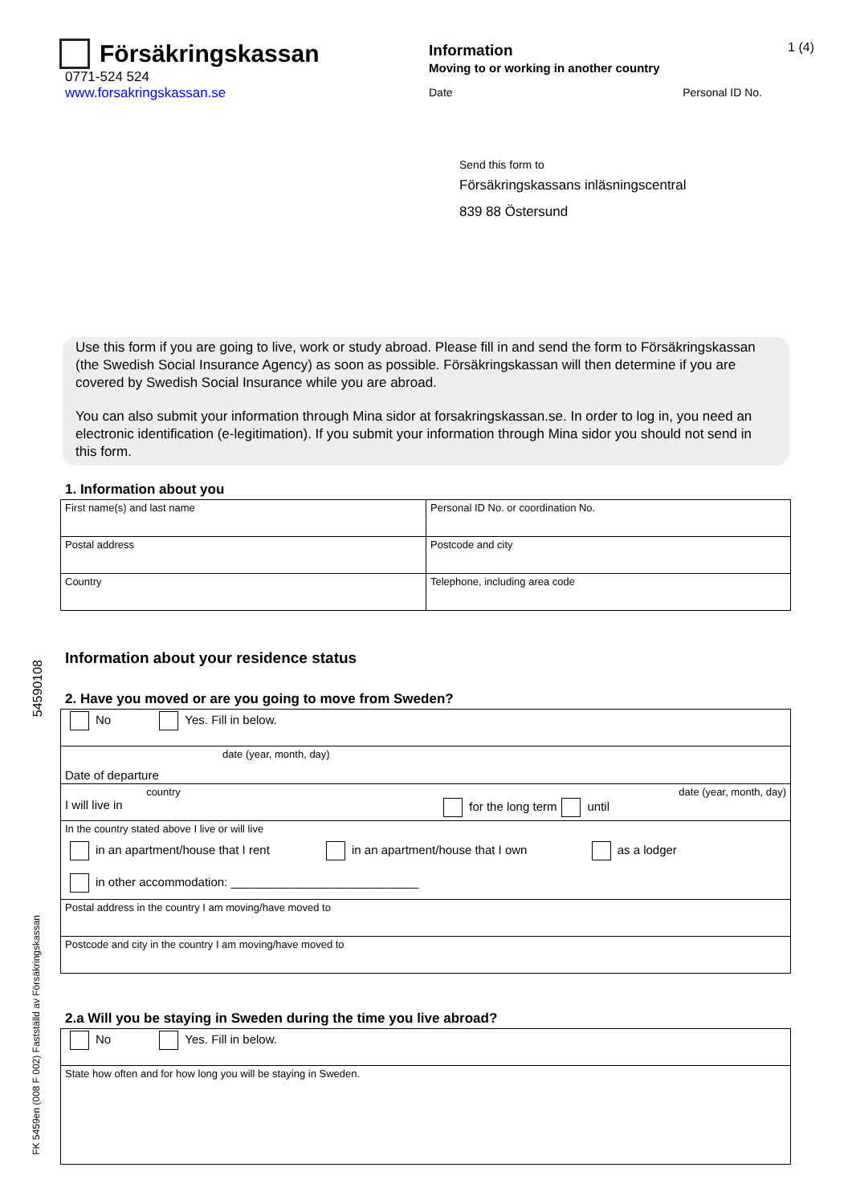Försäkringskassan
0771-524 524
www.forsakringskassan.se
1 (4)
Information
Moving to or working in another country
Date Personal ID No.
Send this form to
Försäkringskassans inläsningscentral
839 88 Östersund
Use this form if you are going to live, work or study abroad. Please fill in and send the form to Försäkringskassan (the Swedish Social Insurance Agency) as soon as possible. Försäkringskassan will then determine if you are covered by Swedish Social Insurance while you are abroad.
You can also submit your information through Mina sidor at forsakringskassan.se. In order to log in, you need an electronic identification (e-legitimation). If you submit your information through Mina sidor you should not send in this form.
1. Information about you
| First name(s) and last name | | Personal ID No. or coordination No. |
| Postal address | Postcode and city | |
| Country | Telephone, including area code | |
Information about your residence status
54590108
FK 5459en (008 F 002) Fastställd av Försäkringskassan
2. Have you moved or are you going to move from Sweden?
| No Yes. Fill in below. |
| date (year, month, day) Date of departure |
| country date (year, month, day) I will live in for the long term until |
| In the country stated above I live or will live in an apartment/house that I rent in an apartment/house that I own as a lodger in other accommodation: ____________________________ |
| Postal address in the country I am moving/have moved to |
| Postcode and city in the country I am moving/have moved to |
2.a Will you be staying in Sweden during the time you live abroad?
| No Yes. Fill in below. |
| State how often and for how long you will be staying in Sweden. |